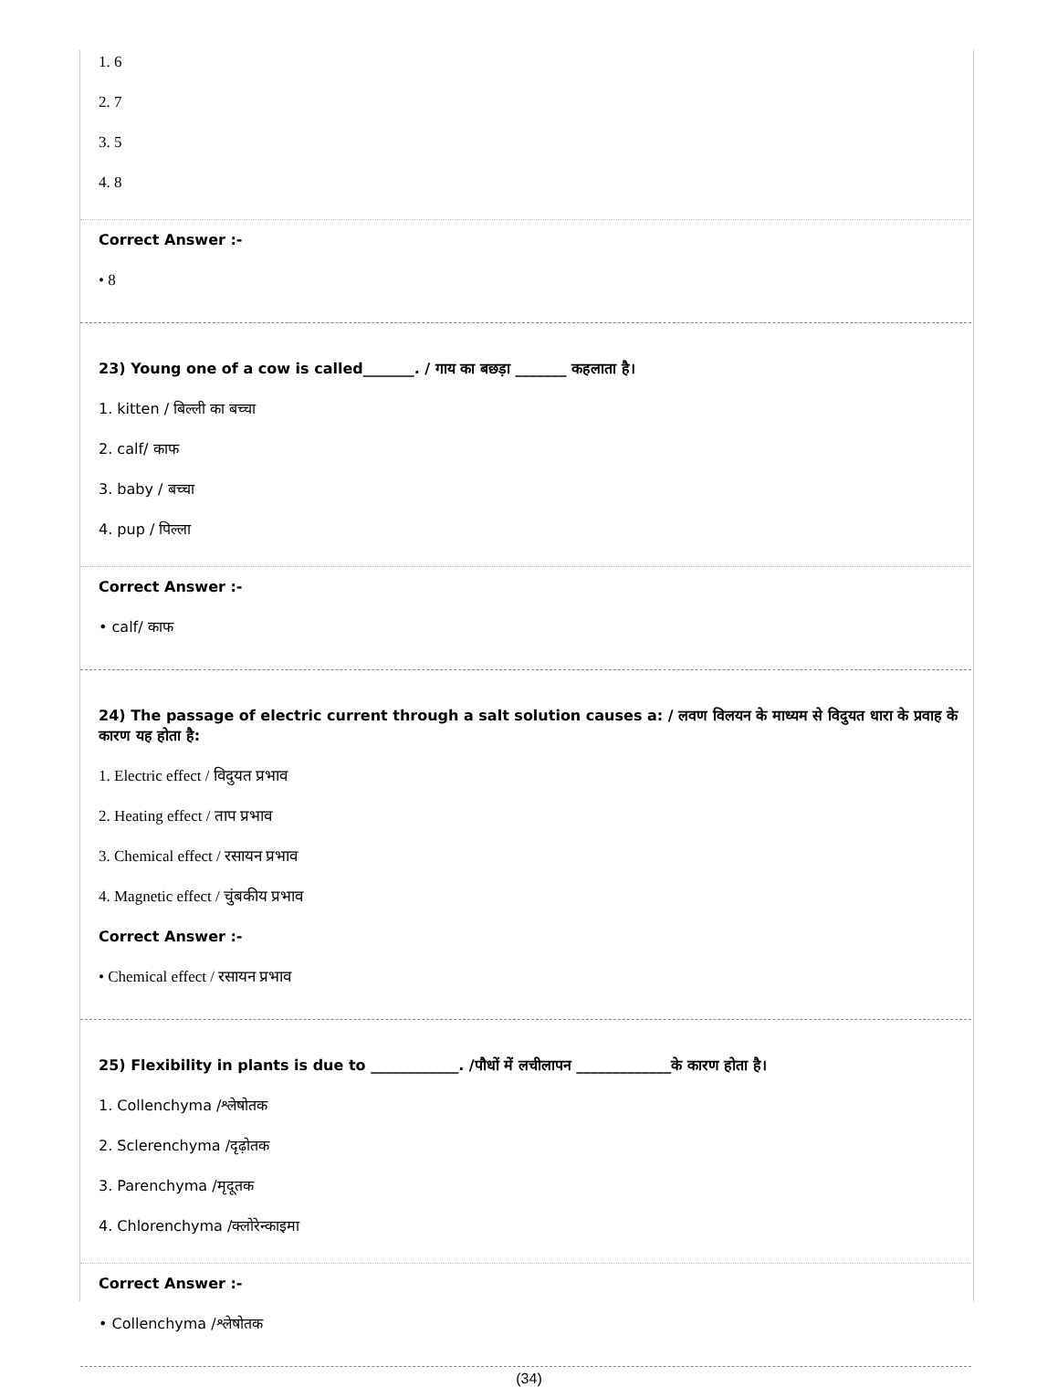1. 6
2. 7
3. 5
4. 8
Correct Answer :-
• 8
23) Young one of a cow is called_______. / गाय का बछड़ा _______ कहलाता है।
1. kitten / बिल्ली का बच्चा
2. calf/ काफ
3. baby / बच्चा
4. pup / पिल्ला
Correct Answer :-
• calf/ काफ
24) The passage of electric current through a salt solution causes a: / लवण विलयन के माध्यम से विदुयत धारा के प्रवाह के कारण यह होता है:
1. Electric effect / विदुयत प्रभाव
2. Heating effect / ताप प्रभाव
3. Chemical effect / रसायन प्रभाव
4. Magnetic effect / चुंबकीय प्रभाव
Correct Answer :-
• Chemical effect / रसायन प्रभाव
25) Flexibility in plants is due to ____________. /पौधों में लचीलापन _____________के कारण होता है।
1. Collenchyma /श्लेषोतक
2. Sclerenchyma /दृढ़ोतक
3. Parenchyma /मृदूतक
4. Chlorenchyma /क्लोरेन्काइमा
Correct Answer :-
• Collenchyma /श्लेषोतक
(34)